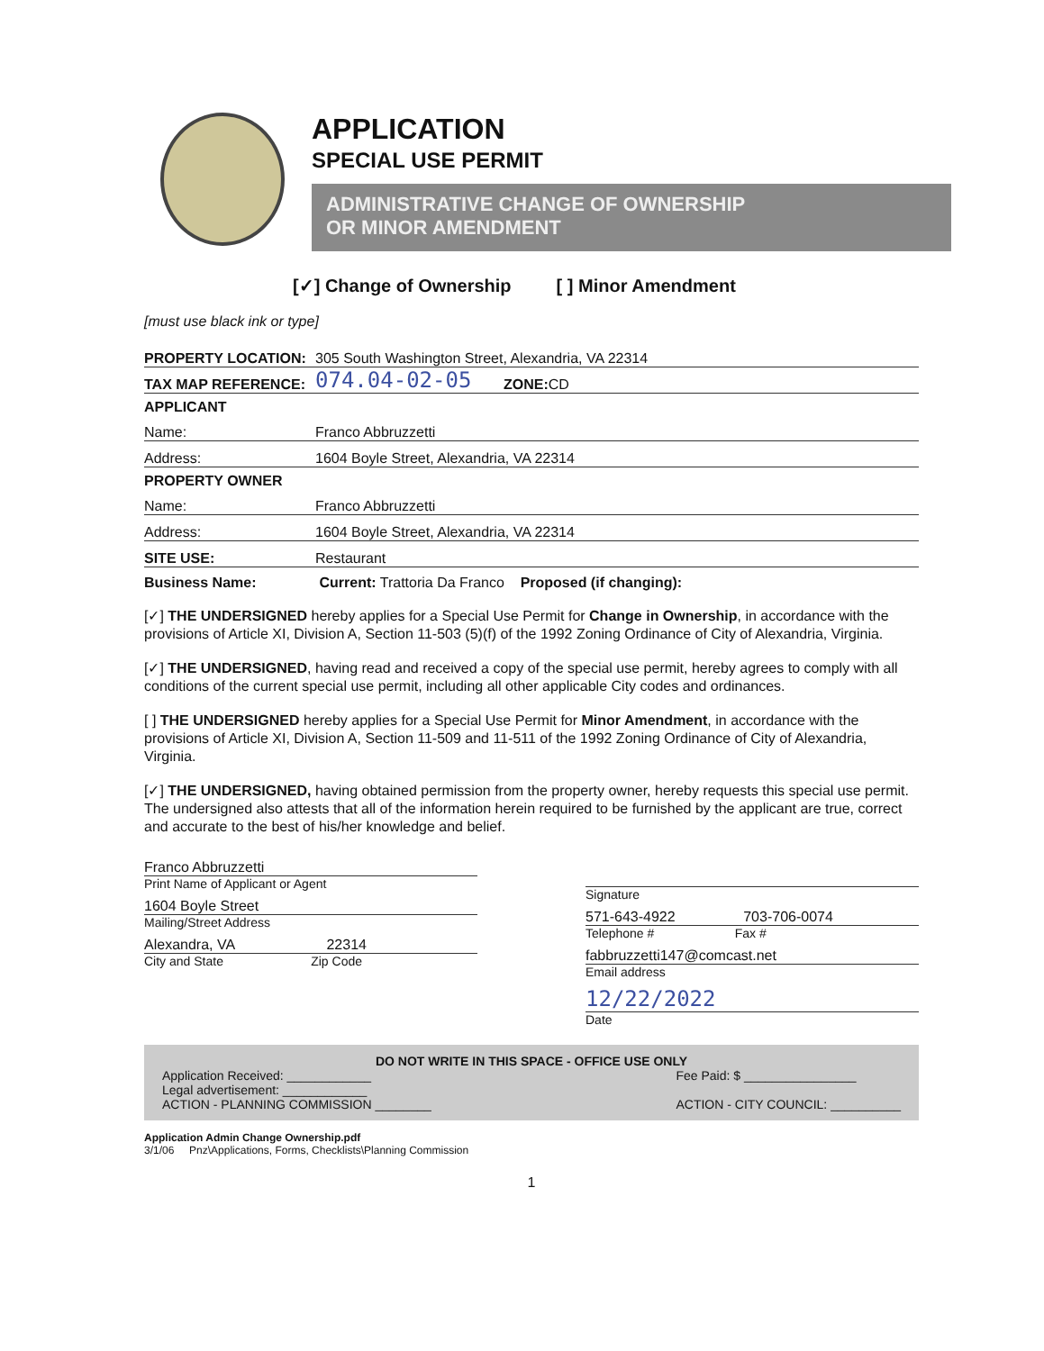APPLICATION
SPECIAL USE PERMIT
ADMINISTRATIVE CHANGE OF OWNERSHIP
OR MINOR AMENDMENT
[✓] Change of Ownership [ ] Minor Amendment
[must use black ink or type]
PROPERTY LOCATION: 305 South Washington Street, Alexandria, VA 22314
TAX MAP REFERENCE: 074.04-02-05 ZONE: CD
APPLICANT
Name: Franco Abbruzzetti
Address: 1604 Boyle Street, Alexandria, VA 22314
PROPERTY OWNER
Name: Franco Abbruzzetti
Address: 1604 Boyle Street, Alexandria, VA 22314
SITE USE: Restaurant
Business Name: Current: Trattoria Da Franco Proposed (if changing):
[✓] THE UNDERSIGNED hereby applies for a Special Use Permit for Change in Ownership, in accordance with the provisions of Article XI, Division A, Section 11-503 (5)(f) of the 1992 Zoning Ordinance of City of Alexandria, Virginia.
[✓] THE UNDERSIGNED, having read and received a copy of the special use permit, hereby agrees to comply with all conditions of the current special use permit, including all other applicable City codes and ordinances.
[ ] THE UNDERSIGNED hereby applies for a Special Use Permit for Minor Amendment, in accordance with the provisions of Article XI, Division A, Section 11-509 and 11-511 of the 1992 Zoning Ordinance of City of Alexandria, Virginia.
[✓] THE UNDERSIGNED, having obtained permission from the property owner, hereby requests this special use permit. The undersigned also attests that all of the information herein required to be furnished by the applicant are true, correct and accurate to the best of his/her knowledge and belief.
Franco Abbruzzetti
Print Name of Applicant or Agent
1604 Boyle Street
Mailing/Street Address
Alexandra, VA 22314
City and State Zip Code
Signature
571-643-4922 703-706-0074
Telephone # Fax #
fabbruzzetti147@comcast.net
Email address
12/22/2022
Date
DO NOT WRITE IN THIS SPACE - OFFICE USE ONLY
Application Received: ____________
Legal advertisement: ____________
ACTION - PLANNING COMMISSION ________
Fee Paid: $ ________________
ACTION - CITY COUNCIL: __________
Application Admin Change Ownership.pdf
3/1/06 Pnz\Applications, Forms, Checklists\Planning Commission
1